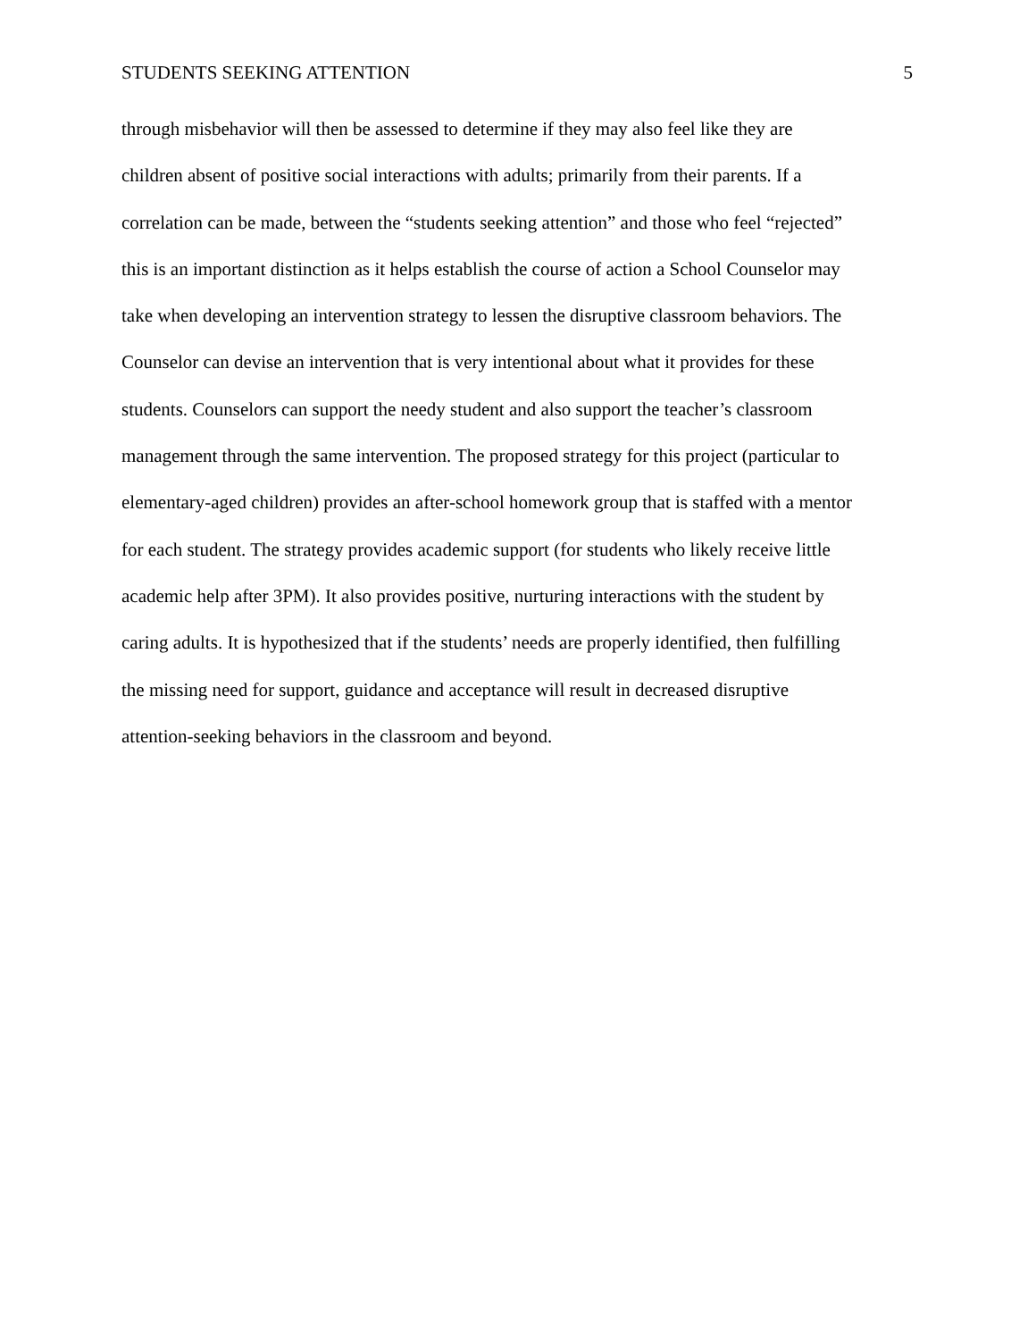STUDENTS SEEKING ATTENTION 5
through misbehavior will then be assessed to determine if they may also feel like they are
children absent of positive social interactions with adults; primarily from their parents. If a
correlation can be made, between the “students seeking attention” and those who feel “rejected”
this is an important distinction as it helps establish the course of action a School Counselor may
take when developing an intervention strategy to lessen the disruptive classroom behaviors. The
Counselor can devise an intervention that is very intentional about what it provides for these
students. Counselors can support the needy student and also support the teacher’s classroom
management through the same intervention. The proposed strategy for this project (particular to
elementary-aged children) provides an after-school homework group that is staffed with a mentor
for each student. The strategy provides academic support (for students who likely receive little
academic help after 3PM). It also provides positive, nurturing interactions with the student by
caring adults. It is hypothesized that if the students’ needs are properly identified, then fulfilling
the missing need for support, guidance and acceptance will result in decreased disruptive
attention-seeking behaviors in the classroom and beyond.